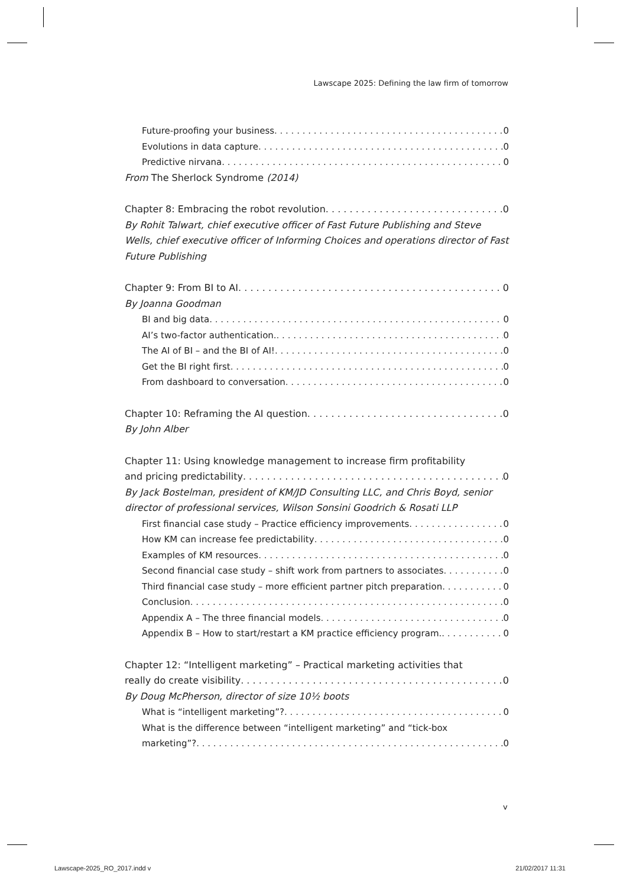Lawscape 2025: Defining the law firm of tomorrow
Future-proofing your business 0
Evolutions in data capture 0
Predictive nirvana 0
From The Sherlock Syndrome (2014)
Chapter 8: Embracing the robot revolution 0
By Rohit Talwart, chief executive officer of Fast Future Publishing and Steve Wells, chief executive officer of Informing Choices and operations director of Fast Future Publishing
Chapter 9: From BI to AI 0
By Joanna Goodman
BI and big data 0
AI’s two-factor authentication. 0
The AI of BI – and the BI of AI! 0
Get the BI right first 0
From dashboard to conversation 0
Chapter 10: Reframing the AI question 0
By John Alber
Chapter 11: Using knowledge management to increase firm profitability
and pricing predictability 0
By Jack Bostelman, president of KM/JD Consulting LLC, and Chris Boyd, senior director of professional services, Wilson Sonsini Goodrich & Rosati LLP
First financial case study – Practice efficiency improvements 0
How KM can increase fee predictability 0
Examples of KM resources 0
Second financial case study – shift work from partners to associates 0
Third financial case study – more efficient partner pitch preparation 0
Conclusion 0
Appendix A – The three financial models 0
Appendix B – How to start/restart a KM practice efficiency program. 0
Chapter 12: “Intelligent marketing” – Practical marketing activities that
really do create visibility 0
By Doug McPherson, director of size 10½ boots
What is “intelligent marketing”? 0
What is the difference between “intelligent marketing” and “tick-box
marketing”? 0
v
Lawscape-2025_RO_2017.indd v 21/02/2017 11:31